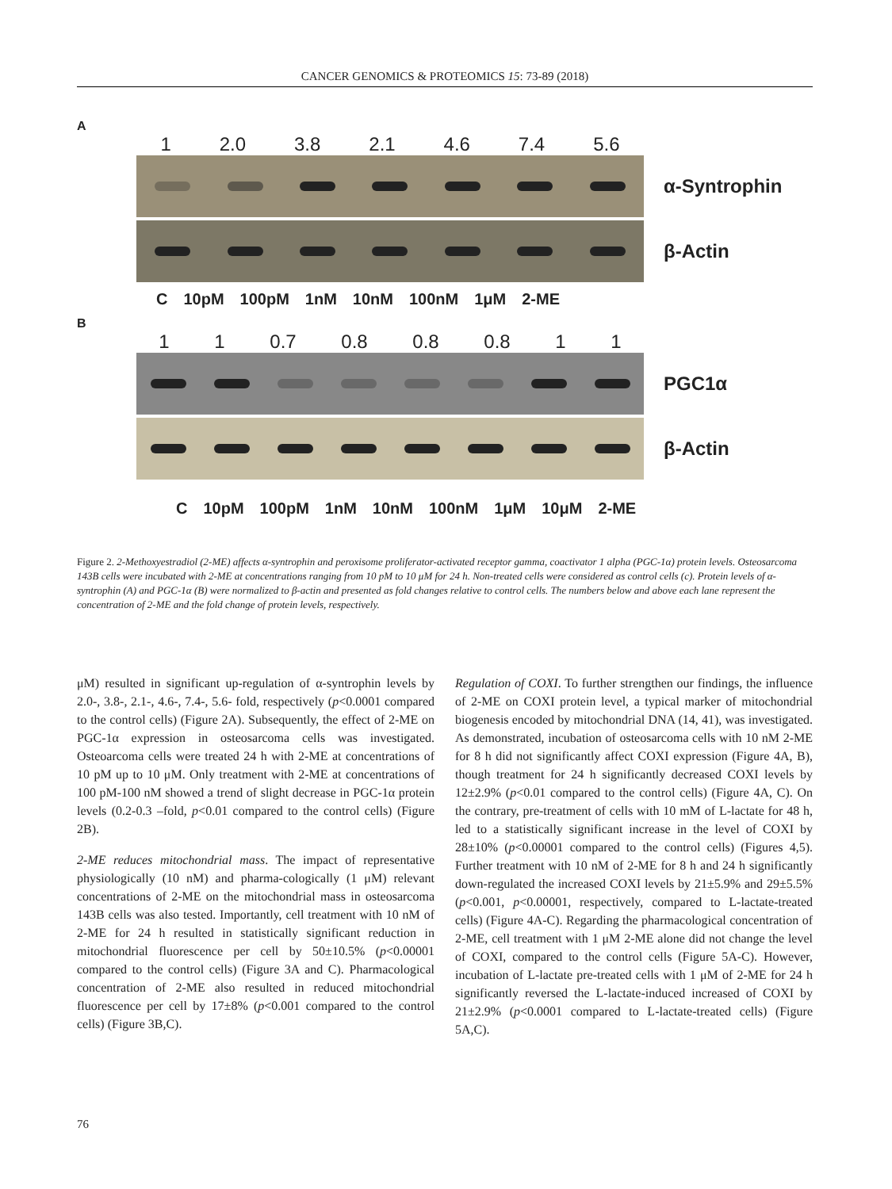CANCER GENOMICS & PROTEOMICS 15: 73-89 (2018)
A
1 2.0 3.8 2.1 4.6 7.4 5.6
α-Syntrophin
β-Actin
C 10pM 100pM 1nM 10nM 100nM 1μM 2-ME
B
1 1 0.7 0.8 0.8 0.8 1 1
PGC1α
β-Actin
C 10pM 100pM 1nM 10nM 100nM 1μM 10μM 2-ME
Figure 2. 2-Methoxyestradiol (2-ME) affects α-syntrophin and peroxisome proliferator-activated receptor gamma, coactivator 1 alpha (PGC-1α) protein levels. Osteosarcoma 143B cells were incubated with 2-ME at concentrations ranging from 10 pM to 10 μM for 24 h. Non-treated cells were considered as control cells (c). Protein levels of α-syntrophin (A) and PGC-1α (B) were normalized to β-actin and presented as fold changes relative to control cells. The numbers below and above each lane represent the concentration of 2-ME and the fold change of protein levels, respectively.
μM) resulted in significant up-regulation of α-syntrophin levels by 2.0-, 3.8-, 2.1-, 4.6-, 7.4-, 5.6- fold, respectively (p<0.0001 compared to the control cells) (Figure 2A). Subsequently, the effect of 2-ME on PGC-1α expression in osteosarcoma cells was investigated. Osteoarcoma cells were treated 24 h with 2-ME at concentrations of 10 pM up to 10 μM. Only treatment with 2-ME at concentrations of 100 pM-100 nM showed a trend of slight decrease in PGC-1α protein levels (0.2-0.3 –fold, p<0.01 compared to the control cells) (Figure 2B).
2-ME reduces mitochondrial mass. The impact of representative physiologically (10 nM) and pharma-cologically (1 μM) relevant concentrations of 2-ME on the mitochondrial mass in osteosarcoma 143B cells was also tested. Importantly, cell treatment with 10 nM of 2-ME for 24 h resulted in statistically significant reduction in mitochondrial fluorescence per cell by 50±10.5% (p<0.00001 compared to the control cells) (Figure 3A and C). Pharmacological concentration of 2-ME also resulted in reduced mitochondrial fluorescence per cell by 17±8% (p<0.001 compared to the control cells) (Figure 3B,C).
Regulation of COXI. To further strengthen our findings, the influence of 2-ME on COXI protein level, a typical marker of mitochondrial biogenesis encoded by mitochondrial DNA (14, 41), was investigated. As demonstrated, incubation of osteosarcoma cells with 10 nM 2-ME for 8 h did not significantly affect COXI expression (Figure 4A, B), though treatment for 24 h significantly decreased COXI levels by 12±2.9% (p<0.01 compared to the control cells) (Figure 4A, C). On the contrary, pre-treatment of cells with 10 mM of L-lactate for 48 h, led to a statistically significant increase in the level of COXI by 28±10% (p<0.00001 compared to the control cells) (Figures 4,5). Further treatment with 10 nM of 2-ME for 8 h and 24 h significantly down-regulated the increased COXI levels by 21±5.9% and 29±5.5% (p<0.001, p<0.00001, respectively, compared to L-lactate-treated cells) (Figure 4A-C). Regarding the pharmacological concentration of 2-ME, cell treatment with 1 μM 2-ME alone did not change the level of COXI, compared to the control cells (Figure 5A-C). However, incubation of L-lactate pre-treated cells with 1 μM of 2-ME for 24 h significantly reversed the L-lactate-induced increased of COXI by 21±2.9% (p<0.0001 compared to L-lactate-treated cells) (Figure 5A,C).
76